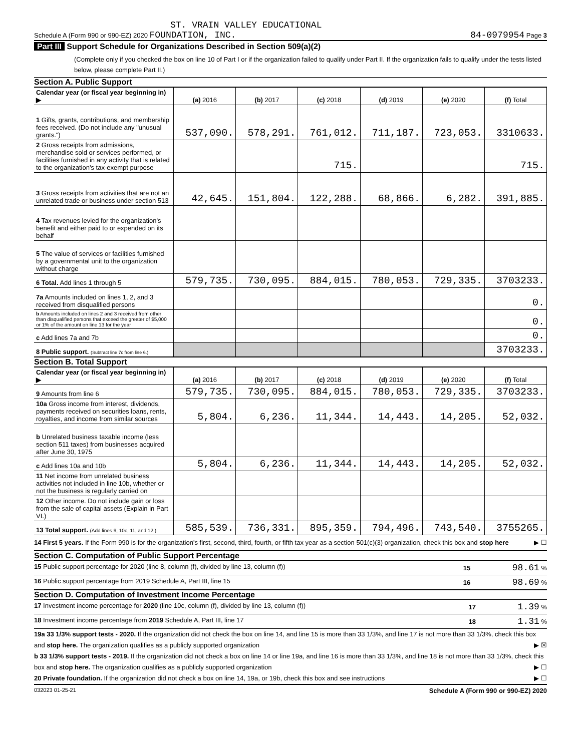ST. VRAIN VALLEY EDUCATIONAL
Schedule A (Form 990 or 990-EZ) 2020 FOUNDATION, INC. 84-0979954 Page 3
Part III Support Schedule for Organizations Described in Section 509(a)(2)
(Complete only if you checked the box on line 10 of Part I or if the organization failed to qualify under Part II. If the organization fails to qualify under the tests listed below, please complete Part II.)
Section A. Public Support
| Calendar year (or fiscal year beginning in) ▶ | (a) 2016 | (b) 2017 | (c) 2018 | (d) 2019 | (e) 2020 | (f) Total |
| 1 Gifts, grants, contributions, and membership fees received. (Do not include any "unusual grants.") | 537,090. | 578,291. | 761,012. | 711,187. | 723,053. | 3310633. |
| 2 Gross receipts from admissions, merchandise sold or services performed, or facilities furnished in any activity that is related to the organization's tax-exempt purpose | | | 715. | | | 715. |
| 3 Gross receipts from activities that are not an unrelated trade or business under section 513 | 42,645. | 151,804. | 122,288. | 68,866. | 6,282. | 391,885. |
| 4 Tax revenues levied for the organization's benefit and either paid to or expended on its behalf | | | | | | |
| 5 The value of services or facilities furnished by a governmental unit to the organization without charge | | | | | | |
| 6 Total. Add lines 1 through 5 | 579,735. | 730,095. | 884,015. | 780,053. | 729,335. | 3703233. |
| 7a Amounts included on lines 1, 2, and 3 received from disqualified persons | | | | | | 0. |
| b Amounts included on lines 2 and 3 received from other than disqualified persons that exceed the greater of $5,000 or 1% of the amount on line 13 for the year | | | | | | 0. |
| c Add lines 7a and 7b | | | | | | 0. |
| 8 Public support. (Subtract line 7c from line 6.) | | | | | | 3703233. |
Section B. Total Support
| Calendar year (or fiscal year beginning in) ▶ | (a) 2016 | (b) 2017 | (c) 2018 | (d) 2019 | (e) 2020 | (f) Total |
| 9 Amounts from line 6 | 579,735. | 730,095. | 884,015. | 780,053. | 729,335. | 3703233. |
| 10a Gross income from interest, dividends, payments received on securities loans, rents, royalties, and income from similar sources | 5,804. | 6,236. | 11,344. | 14,443. | 14,205. | 52,032. |
| b Unrelated business taxable income (less section 511 taxes) from businesses acquired after June 30, 1975 | | | | | | |
| c Add lines 10a and 10b | 5,804. | 6,236. | 11,344. | 14,443. | 14,205. | 52,032. |
| 11 Net income from unrelated business activities not included in line 10b, whether or not the business is regularly carried on | | | | | | |
| 12 Other income. Do not include gain or loss from the sale of capital assets (Explain in Part VI.) | | | | | | |
| 13 Total support. (Add lines 9, 10c, 11, and 12.) | 585,539. | 736,331. | 895,359. | 794,496. | 743,540. | 3755265. |
14 First 5 years. If the Form 990 is for the organization's first, second, third, fourth, or fifth tax year as a section 501(c)(3) organization, check this box and stop here ▶ ☐
Section C. Computation of Public Support Percentage
15 Public support percentage for 2020 (line 8, column (f), divided by line 13, column (f)) 15 98.61 %
16 Public support percentage from 2019 Schedule A, Part III, line 15 16 98.69 %
Section D. Computation of Investment Income Percentage
17 Investment income percentage for 2020 (line 10c, column (f), divided by line 13, column (f)) 17 1.39 %
18 Investment income percentage from 2019 Schedule A, Part III, line 17 18 1.31 %
19a 33 1/3% support tests - 2020. If the organization did not check the box on line 14, and line 15 is more than 33 1/3%, and line 17 is not more than 33 1/3%, check this box and stop here. The organization qualifies as a publicly supported organization ▶ ☒
b 33 1/3% support tests - 2019. If the organization did not check a box on line 14 or line 19a, and line 16 is more than 33 1/3%, and line 18 is not more than 33 1/3%, check this box and stop here. The organization qualifies as a publicly supported organization ▶ ☐
20 Private foundation. If the organization did not check a box on line 14, 19a, or 19b, check this box and see instructions ▶ ☐
032023 01-25-21 Schedule A (Form 990 or 990-EZ) 2020